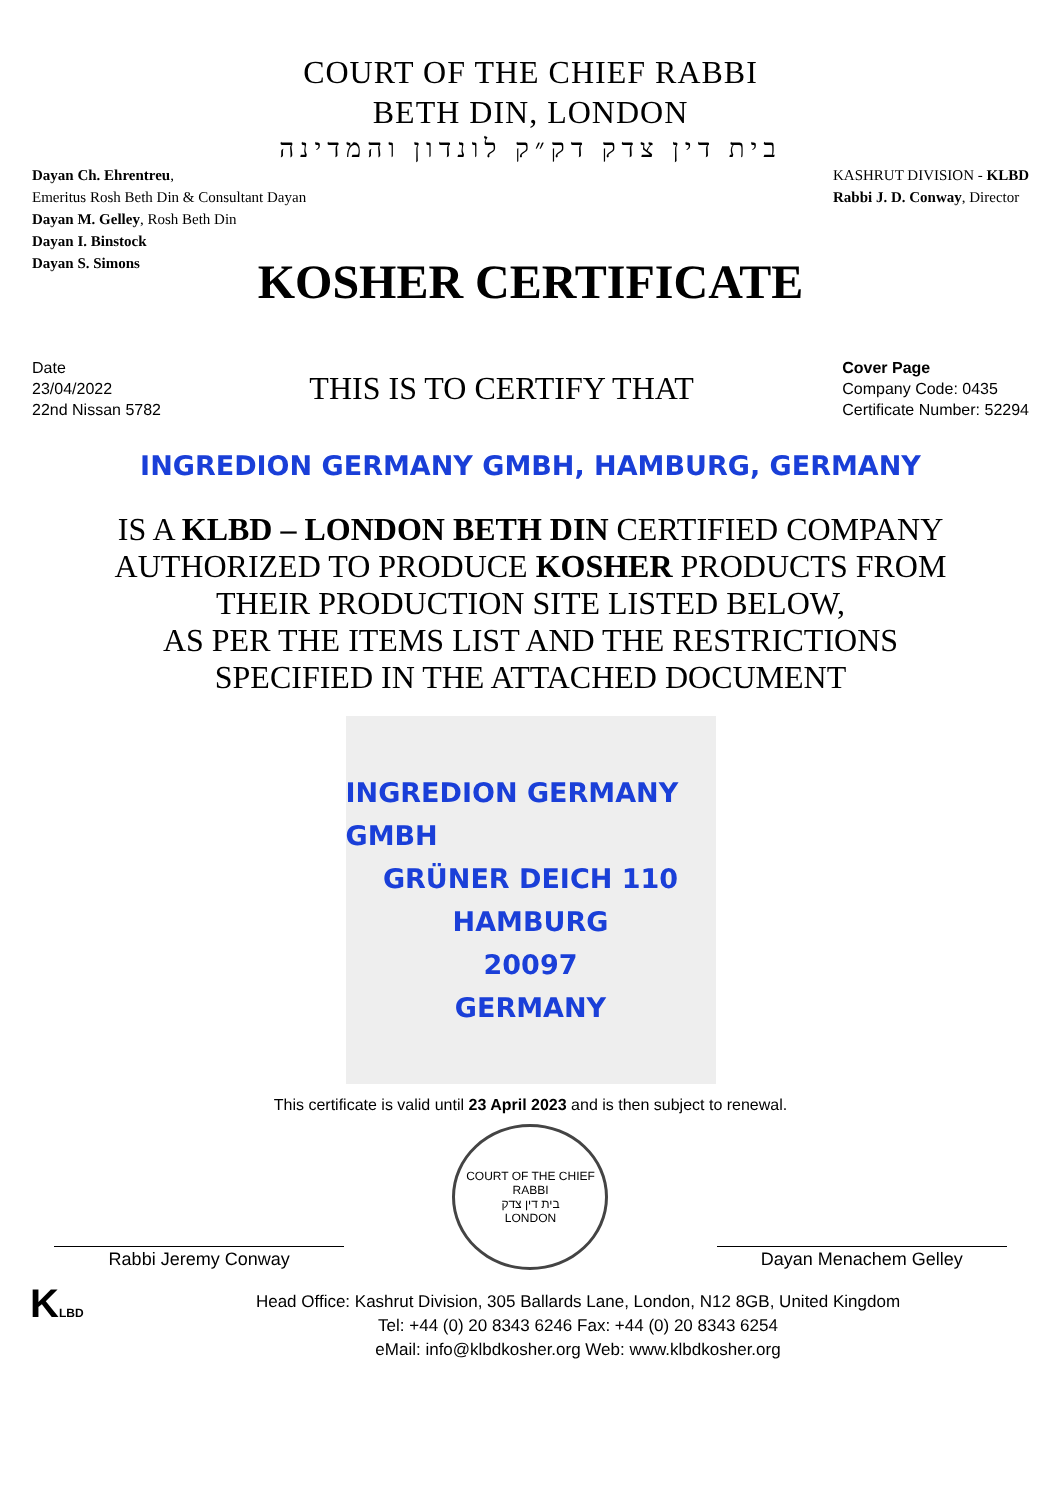COURT OF THE CHIEF RABBI
BETH DIN, LONDON
בית דין צדק דק״ק לונדון והמדינה
Dayan Ch. Ehrentreu,
Emeritus Rosh Beth Din & Consultant Dayan
Dayan M. Gelley, Rosh Beth Din
Dayan I. Binstock
Dayan S. Simons
KASHRUT DIVISION - KLBD
Rabbi J. D. Conway, Director
KOSHER CERTIFICATE
Date
23/04/2022
22nd Nissan 5782
THIS IS TO CERTIFY THAT
Cover Page
Company Code: 0435
Certificate Number: 52294
INGREDION GERMANY GMBH, HAMBURG, GERMANY
IS A KLBD – LONDON BETH DIN CERTIFIED COMPANY
AUTHORIZED TO PRODUCE KOSHER PRODUCTS FROM
THEIR PRODUCTION SITE LISTED BELOW,
AS PER THE ITEMS LIST AND THE RESTRICTIONS
SPECIFIED IN THE ATTACHED DOCUMENT
INGREDION GERMANY GMBH
GRÜNER DEICH 110
HAMBURG
20097
GERMANY
This certificate is valid until 23 April 2023 and is then subject to renewal.
Rabbi Jeremy Conway
COURT OF THE CHIEF RABBI
בית דין צדק
LONDON
Dayan Menachem Gelley
KLBD
Head Office: Kashrut Division, 305 Ballards Lane, London, N12 8GB, United Kingdom
Tel: +44 (0) 20 8343 6246 Fax: +44 (0) 20 8343 6254
eMail: info@klbdkosher.org Web: www.klbdkosher.org